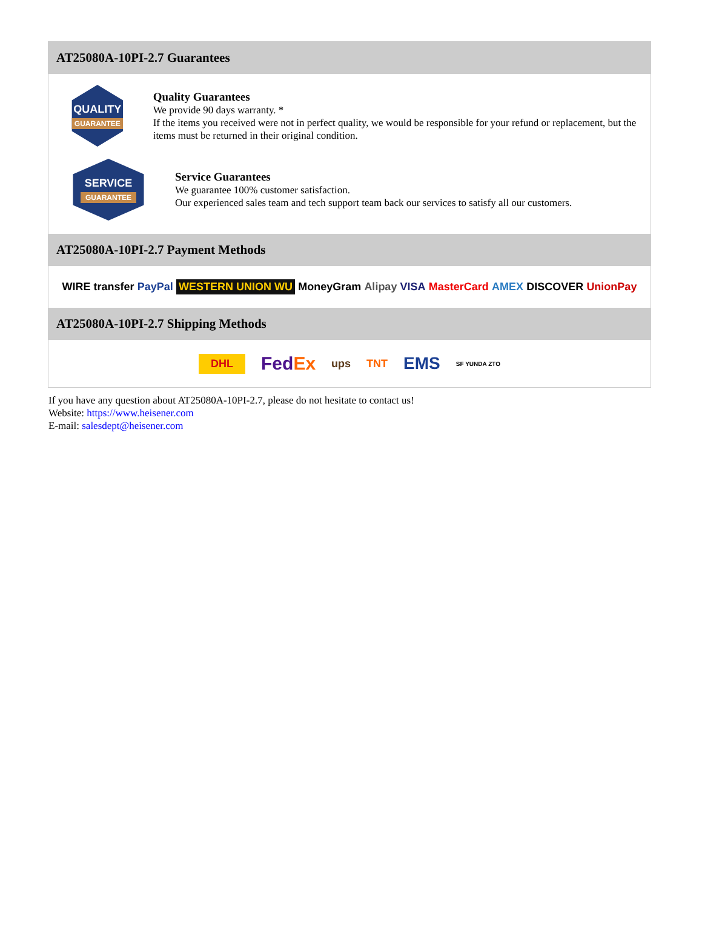AT25080A-10PI-2.7 Guarantees
QUALITY
GUARANTEE
Quality Guarantees
We provide 90 days warranty. *
If the items you received were not in perfect quality, we would be responsible for your refund or replacement, but the items must be returned in their original condition.
SERVICE
GUARANTEE
Service Guarantees
We guarantee 100% customer satisfaction.
Our experienced sales team and tech support team back our services to satisfy all our customers.
AT25080A-10PI-2.7 Payment Methods
WIRE transfer PayPal WESTERN UNION WU MoneyGram Alipay VISA MasterCard AMEX DISCOVER UnionPay
AT25080A-10PI-2.7 Shipping Methods
DHL FedEx ups TNT EMS SF YUNDA ZTO
If you have any question about AT25080A-10PI-2.7, please do not hesitate to contact us!
Website: https://www.heisener.com
E-mail: salesdept@heisener.com